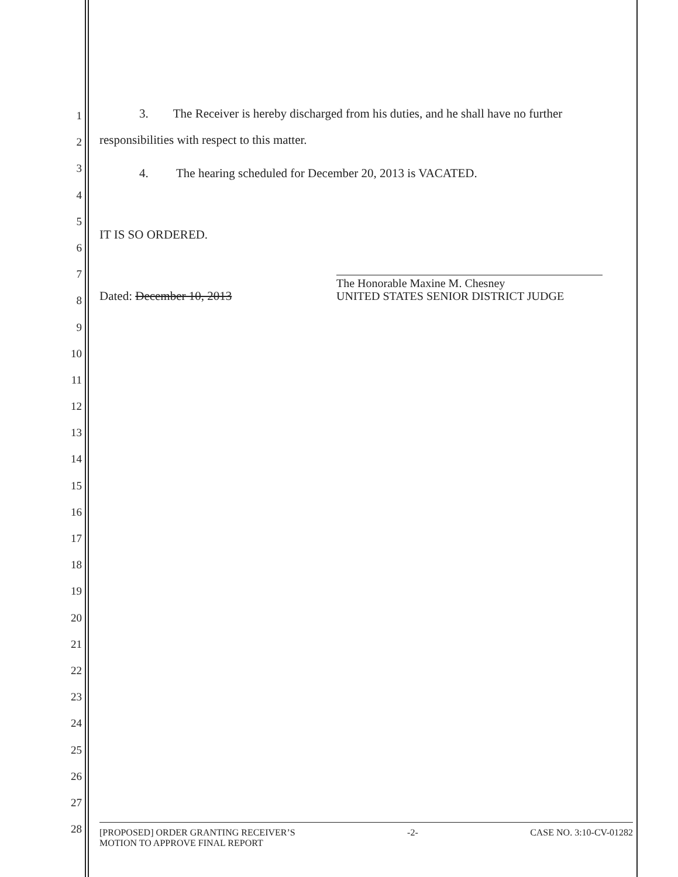1
2
3
4
5
6
7
8
9
10
11
12
13
14
15
16
17
18
19
20
21
22
23
24
25
26
27
28
3. The Receiver is hereby discharged from his duties, and he shall have no further responsibilities with respect to this matter.
4. The hearing scheduled for December 20, 2013 is VACATED.
IT IS SO ORDERED.
Dated: December 10, 2013
The Honorable Maxine M. Chesney
UNITED STATES SENIOR DISTRICT JUDGE
[PROPOSED] ORDER GRANTING RECEIVER’S
MOTION TO APPROVE FINAL REPORT -2- CASE NO. 3:10-CV-01282